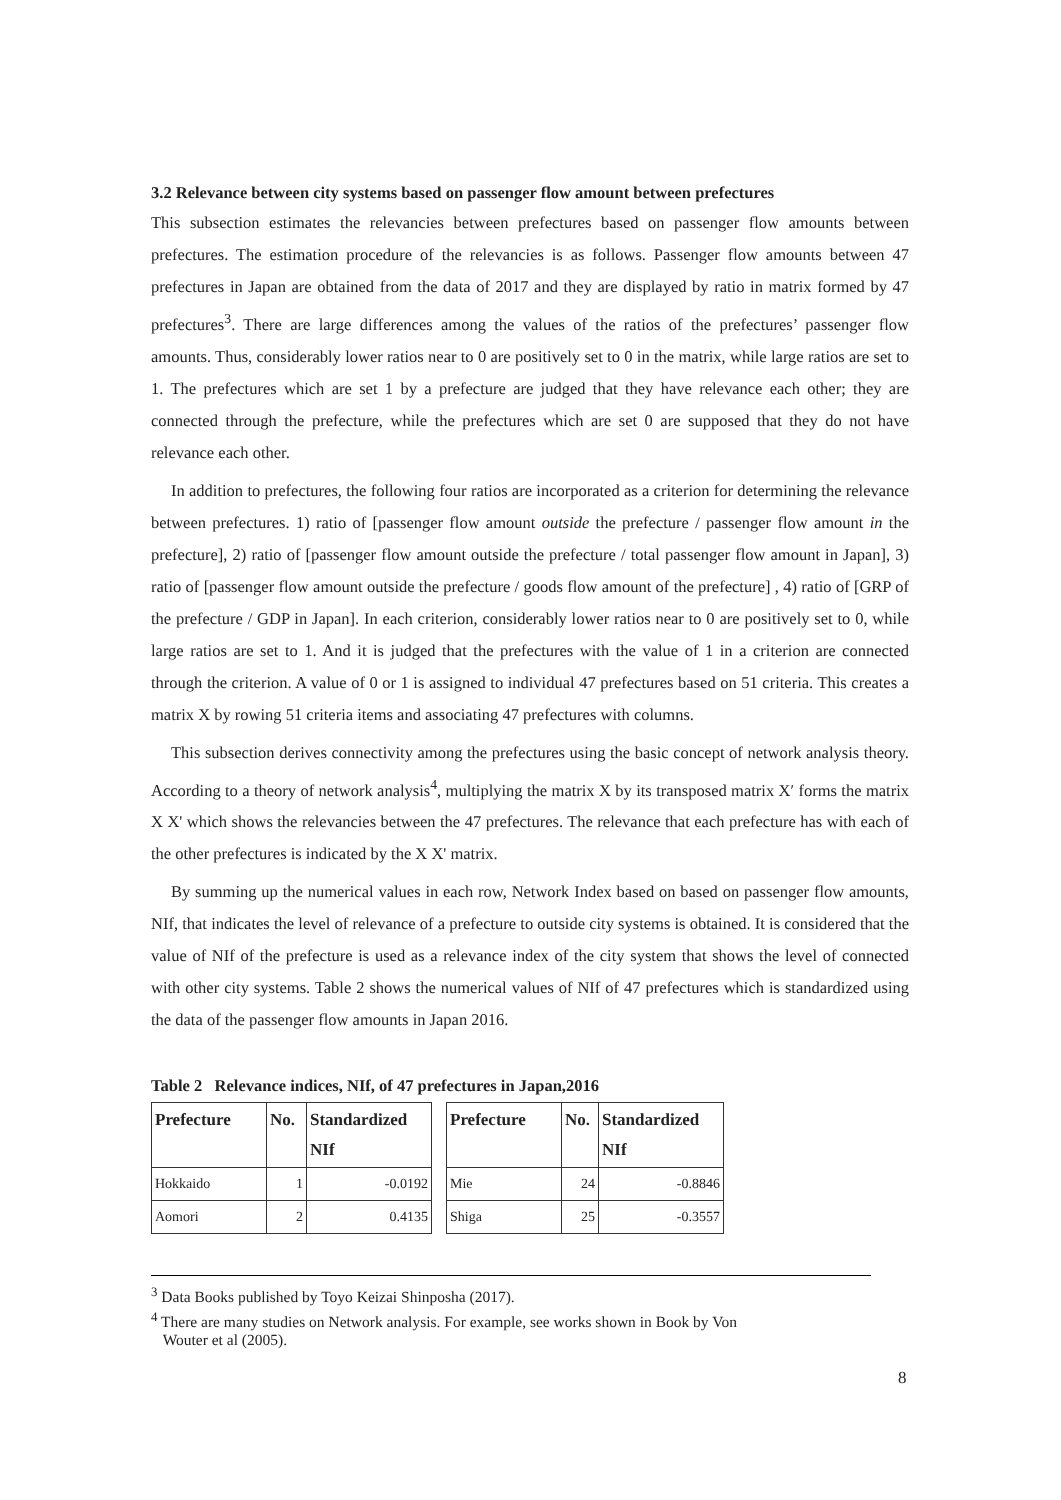3.2 Relevance between city systems based on passenger flow amount between prefectures
This subsection estimates the relevancies between prefectures based on passenger flow amounts between prefectures. The estimation procedure of the relevancies is as follows. Passenger flow amounts between 47 prefectures in Japan are obtained from the data of 2017 and they are displayed by ratio in matrix formed by 47 prefectures<sup>3</sup>. There are large differences among the values of the ratios of the prefectures’ passenger flow amounts. Thus, considerably lower ratios near to 0 are positively set to 0 in the matrix, while large ratios are set to 1. The prefectures which are set 1 by a prefecture are judged that they have relevance each other; they are connected through the prefecture, while the prefectures which are set 0 are supposed that they do not have relevance each other.
In addition to prefectures, the following four ratios are incorporated as a criterion for determining the relevance between prefectures. 1) ratio of [passenger flow amount outside the prefecture / passenger flow amount in the prefecture], 2) ratio of [passenger flow amount outside the prefecture / total passenger flow amount in Japan], 3) ratio of [passenger flow amount outside the prefecture / goods flow amount of the prefecture] , 4) ratio of [GRP of the prefecture / GDP in Japan]. In each criterion, considerably lower ratios near to 0 are positively set to 0, while large ratios are set to 1. And it is judged that the prefectures with the value of 1 in a criterion are connected through the criterion. A value of 0 or 1 is assigned to individual 47 prefectures based on 51 criteria. This creates a matrix X by rowing 51 criteria items and associating 47 prefectures with columns.
This subsection derives connectivity among the prefectures using the basic concept of network analysis theory. According to a theory of network analysis<sup>4</sup>, multiplying the matrix X by its transposed matrix X′ forms the matrix X X' which shows the relevancies between the 47 prefectures. The relevance that each prefecture has with each of the other prefectures is indicated by the X X' matrix.
By summing up the numerical values in each row, Network Index based on based on passenger flow amounts, NIf, that indicates the level of relevance of a prefecture to outside city systems is obtained. It is considered that the value of NIf of the prefecture is used as a relevance index of the city system that shows the level of connected with other city systems. Table 2 shows the numerical values of NIf of 47 prefectures which is standardized using the data of the passenger flow amounts in Japan 2016.
Table 2 Relevance indices, NIf, of 47 prefectures in Japan,2016
| Prefecture | No. | Standardized NIf | | Prefecture | No. | Standardized NIf |
| Hokkaido | 1 | -0.0192 | | Mie | 24 | -0.8846 |
| Aomori | 2 | 0.4135 | | Shiga | 25 | -0.3557 |
<sup>3</sup> Data Books published by Toyo Keizai Shinposha (2017).
<sup>4</sup> There are many studies on Network analysis. For example, see works shown in Book by Von
Wouter et al (2005).
8